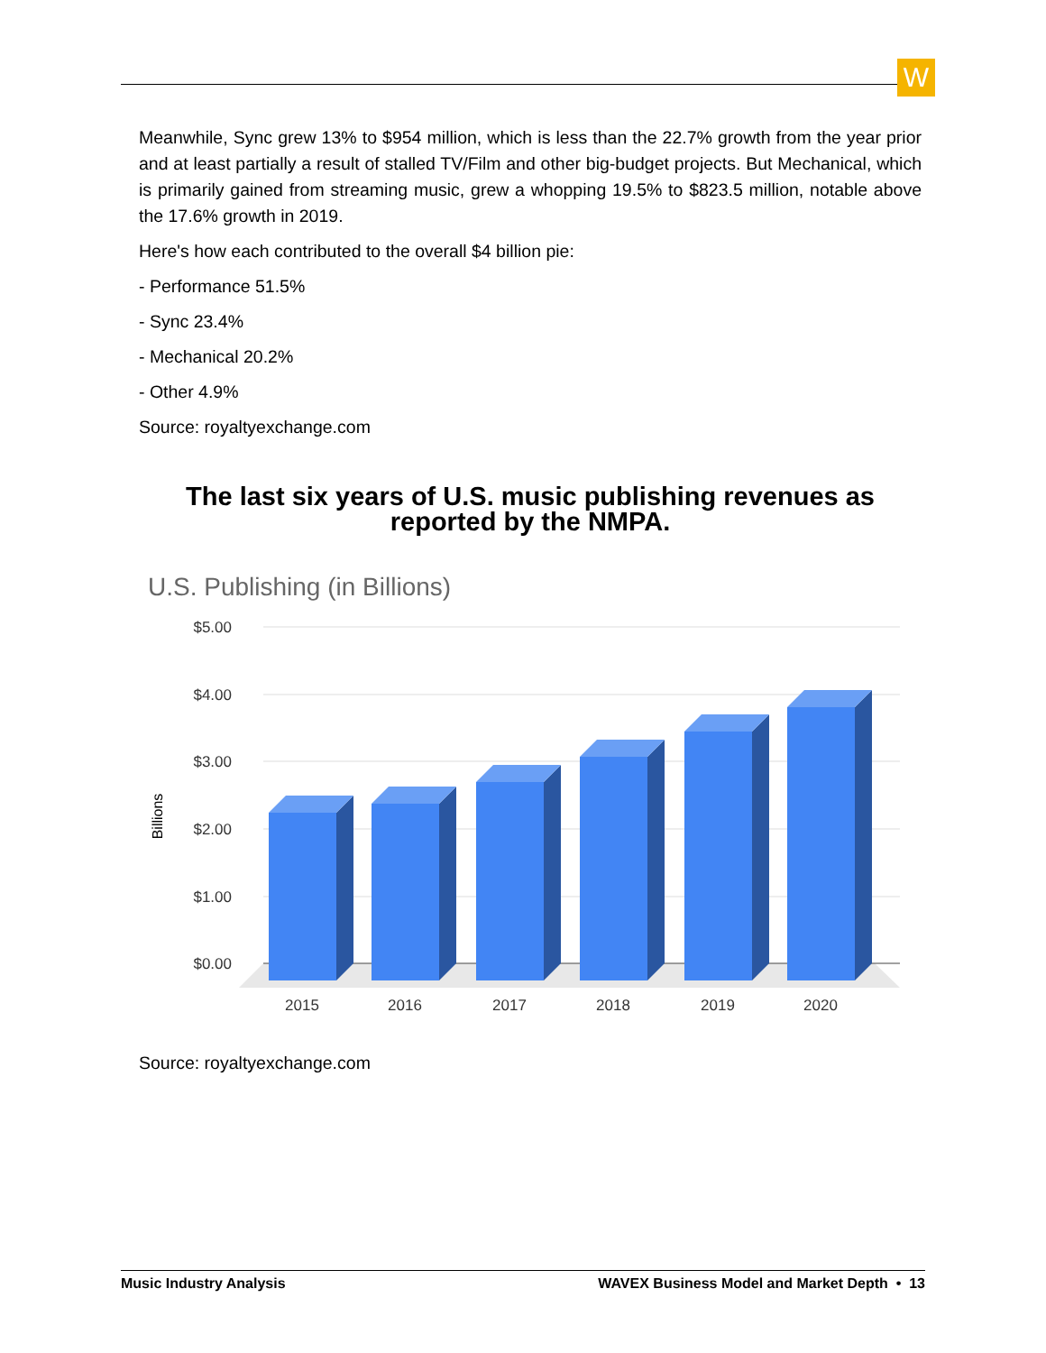W
Meanwhile, Sync grew 13% to $954 million, which is less than the 22.7% growth from the year prior and at least partially a result of stalled TV/Film and other big-budget projects. But Mechanical, which is primarily gained from streaming music, grew a whopping 19.5% to $823.5 million, notable above the 17.6% growth in 2019.
Here's how each contributed to the overall $4 billion pie:
- Performance 51.5%
- Sync 23.4%
- Mechanical 20.2%
- Other 4.9%
Source: royaltyexchange.com
The last six years of U.S. music publishing revenues as reported by the NMPA.
U.S. Publishing (in Billions)
$5.00
$4.00
$3.00
$2.00
$1.00
$0.00
Billions
2015
2016
2017
2018
2019
2020
Source: royaltyexchange.com
Music Industry Analysis WAVEX Business Model and Market Depth • 13